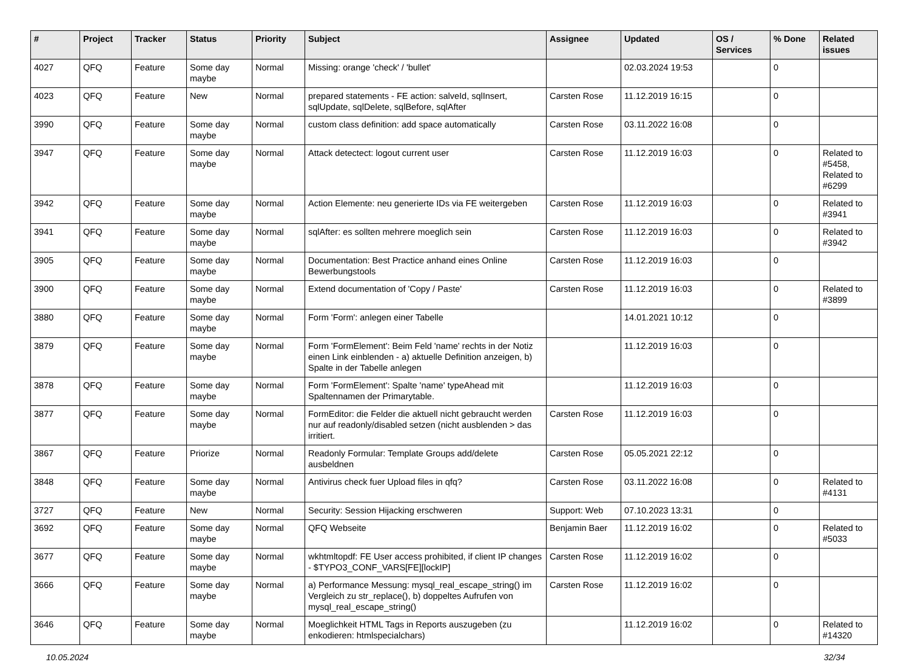| # | Project | Tracker | Status | Priority | Subject | Assignee | Updated | OS / Services | % Done | Related issues |
| --- | --- | --- | --- | --- | --- | --- | --- | --- | --- | --- |
| 4027 | QFQ | Feature | Some day maybe | Normal | Missing: orange 'check' / 'bullet' | | 02.03.2024 19:53 | | 0 | |
| 4023 | QFQ | Feature | New | Normal | prepared statements - FE action: salveId, sqlInsert, sqlUpdate, sqlDelete, sqlBefore, sqlAfter | Carsten Rose | 11.12.2019 16:15 | | 0 | |
| 3990 | QFQ | Feature | Some day maybe | Normal | custom class definition: add space automatically | Carsten Rose | 03.11.2022 16:08 | | 0 | |
| 3947 | QFQ | Feature | Some day maybe | Normal | Attack detectect: logout current user | Carsten Rose | 11.12.2019 16:03 | | 0 | Related to #5458, Related to #6299 |
| 3942 | QFQ | Feature | Some day maybe | Normal | Action Elemente: neu generierte IDs via FE weitergeben | Carsten Rose | 11.12.2019 16:03 | | 0 | Related to #3941 |
| 3941 | QFQ | Feature | Some day maybe | Normal | sqlAfter: es sollten mehrere moeglich sein | Carsten Rose | 11.12.2019 16:03 | | 0 | Related to #3942 |
| 3905 | QFQ | Feature | Some day maybe | Normal | Documentation: Best Practice anhand eines Online Bewerbungstools | Carsten Rose | 11.12.2019 16:03 | | 0 | |
| 3900 | QFQ | Feature | Some day maybe | Normal | Extend documentation of 'Copy / Paste' | Carsten Rose | 11.12.2019 16:03 | | 0 | Related to #3899 |
| 3880 | QFQ | Feature | Some day maybe | Normal | Form 'Form': anlegen einer Tabelle | | 14.01.2021 10:12 | | 0 | |
| 3879 | QFQ | Feature | Some day maybe | Normal | Form 'FormElement': Beim Feld 'name' rechts in der Notiz einen Link einblenden - a) aktuelle Definition anzeigen, b) Spalte in der Tabelle anlegen | | 11.12.2019 16:03 | | 0 | |
| 3878 | QFQ | Feature | Some day maybe | Normal | Form 'FormElement': Spalte 'name' typeAhead mit Spaltennamen der Primarytable. | | 11.12.2019 16:03 | | 0 | |
| 3877 | QFQ | Feature | Some day maybe | Normal | FormEditor: die Felder die aktuell nicht gebraucht werden nur auf readonly/disabled setzen (nicht ausblenden > das irritiert. | Carsten Rose | 11.12.2019 16:03 | | 0 | |
| 3867 | QFQ | Feature | Priorize | Normal | Readonly Formular: Template Groups add/delete ausbeldnen | Carsten Rose | 05.05.2021 22:12 | | 0 | |
| 3848 | QFQ | Feature | Some day maybe | Normal | Antivirus check fuer Upload files in qfq? | Carsten Rose | 03.11.2022 16:08 | | 0 | Related to #4131 |
| 3727 | QFQ | Feature | New | Normal | Security: Session Hijacking erschweren | Support: Web | 07.10.2023 13:31 | | 0 | |
| 3692 | QFQ | Feature | Some day maybe | Normal | QFQ Webseite | Benjamin Baer | 11.12.2019 16:02 | | 0 | Related to #5033 |
| 3677 | QFQ | Feature | Some day maybe | Normal | wkhtmltopdf: FE User access prohibited, if client IP changes - $TYPO3_CONF_VARS[FE][lockIP] | Carsten Rose | 11.12.2019 16:02 | | 0 | |
| 3666 | QFQ | Feature | Some day maybe | Normal | a) Performance Messung: mysql_real_escape_string() im Vergleich zu str_replace(), b) doppeltes Aufrufen von mysql_real_escape_string() | Carsten Rose | 11.12.2019 16:02 | | 0 | |
| 3646 | QFQ | Feature | Some day maybe | Normal | Moeglichkeit HTML Tags in Reports auszugeben (zu enkodieren: htmlspecialchars) | | 11.12.2019 16:02 | | 0 | Related to #14320 |
10.05.2024 32/34